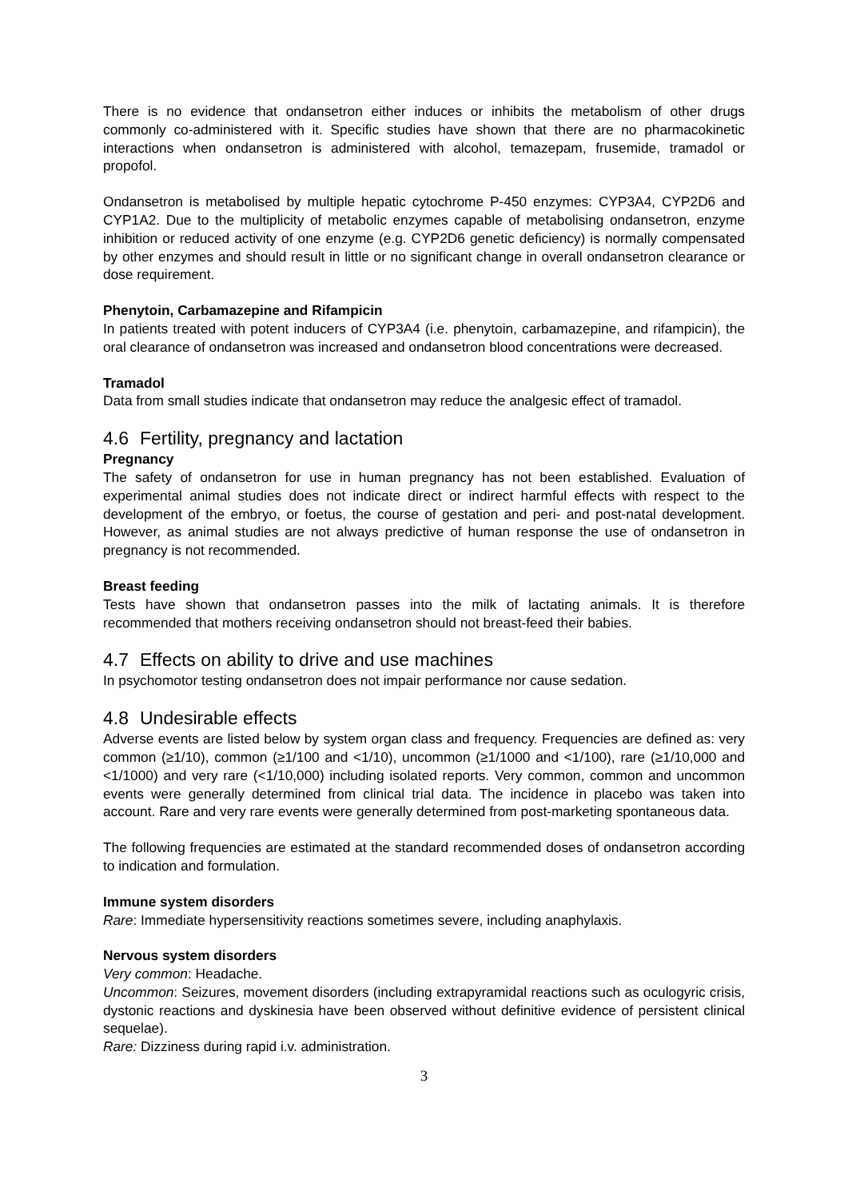There is no evidence that ondansetron either induces or inhibits the metabolism of other drugs commonly co-administered with it. Specific studies have shown that there are no pharmacokinetic interactions when ondansetron is administered with alcohol, temazepam, frusemide, tramadol or propofol.
Ondansetron is metabolised by multiple hepatic cytochrome P-450 enzymes: CYP3A4, CYP2D6 and CYP1A2. Due to the multiplicity of metabolic enzymes capable of metabolising ondansetron, enzyme inhibition or reduced activity of one enzyme (e.g. CYP2D6 genetic deficiency) is normally compensated by other enzymes and should result in little or no significant change in overall ondansetron clearance or dose requirement.
Phenytoin, Carbamazepine and Rifampicin
In patients treated with potent inducers of CYP3A4 (i.e. phenytoin, carbamazepine, and rifampicin), the oral clearance of ondansetron was increased and ondansetron blood concentrations were decreased.
Tramadol
Data from small studies indicate that ondansetron may reduce the analgesic effect of tramadol.
4.6 Fertility, pregnancy and lactation
Pregnancy
The safety of ondansetron for use in human pregnancy has not been established. Evaluation of experimental animal studies does not indicate direct or indirect harmful effects with respect to the development of the embryo, or foetus, the course of gestation and peri- and post-natal development. However, as animal studies are not always predictive of human response the use of ondansetron in pregnancy is not recommended.
Breast feeding
Tests have shown that ondansetron passes into the milk of lactating animals. It is therefore recommended that mothers receiving ondansetron should not breast-feed their babies.
4.7 Effects on ability to drive and use machines
In psychomotor testing ondansetron does not impair performance nor cause sedation.
4.8 Undesirable effects
Adverse events are listed below by system organ class and frequency. Frequencies are defined as: very common (≥1/10), common (≥1/100 and <1/10), uncommon (≥1/1000 and <1/100), rare (≥1/10,000 and <1/1000) and very rare (<1/10,000) including isolated reports. Very common, common and uncommon events were generally determined from clinical trial data. The incidence in placebo was taken into account. Rare and very rare events were generally determined from post-marketing spontaneous data.
The following frequencies are estimated at the standard recommended doses of ondansetron according to indication and formulation.
Immune system disorders
Rare: Immediate hypersensitivity reactions sometimes severe, including anaphylaxis.
Nervous system disorders
Very common: Headache.
Uncommon: Seizures, movement disorders (including extrapyramidal reactions such as oculogyric crisis, dystonic reactions and dyskinesia have been observed without definitive evidence of persistent clinical sequelae).
Rare: Dizziness during rapid i.v. administration.
3